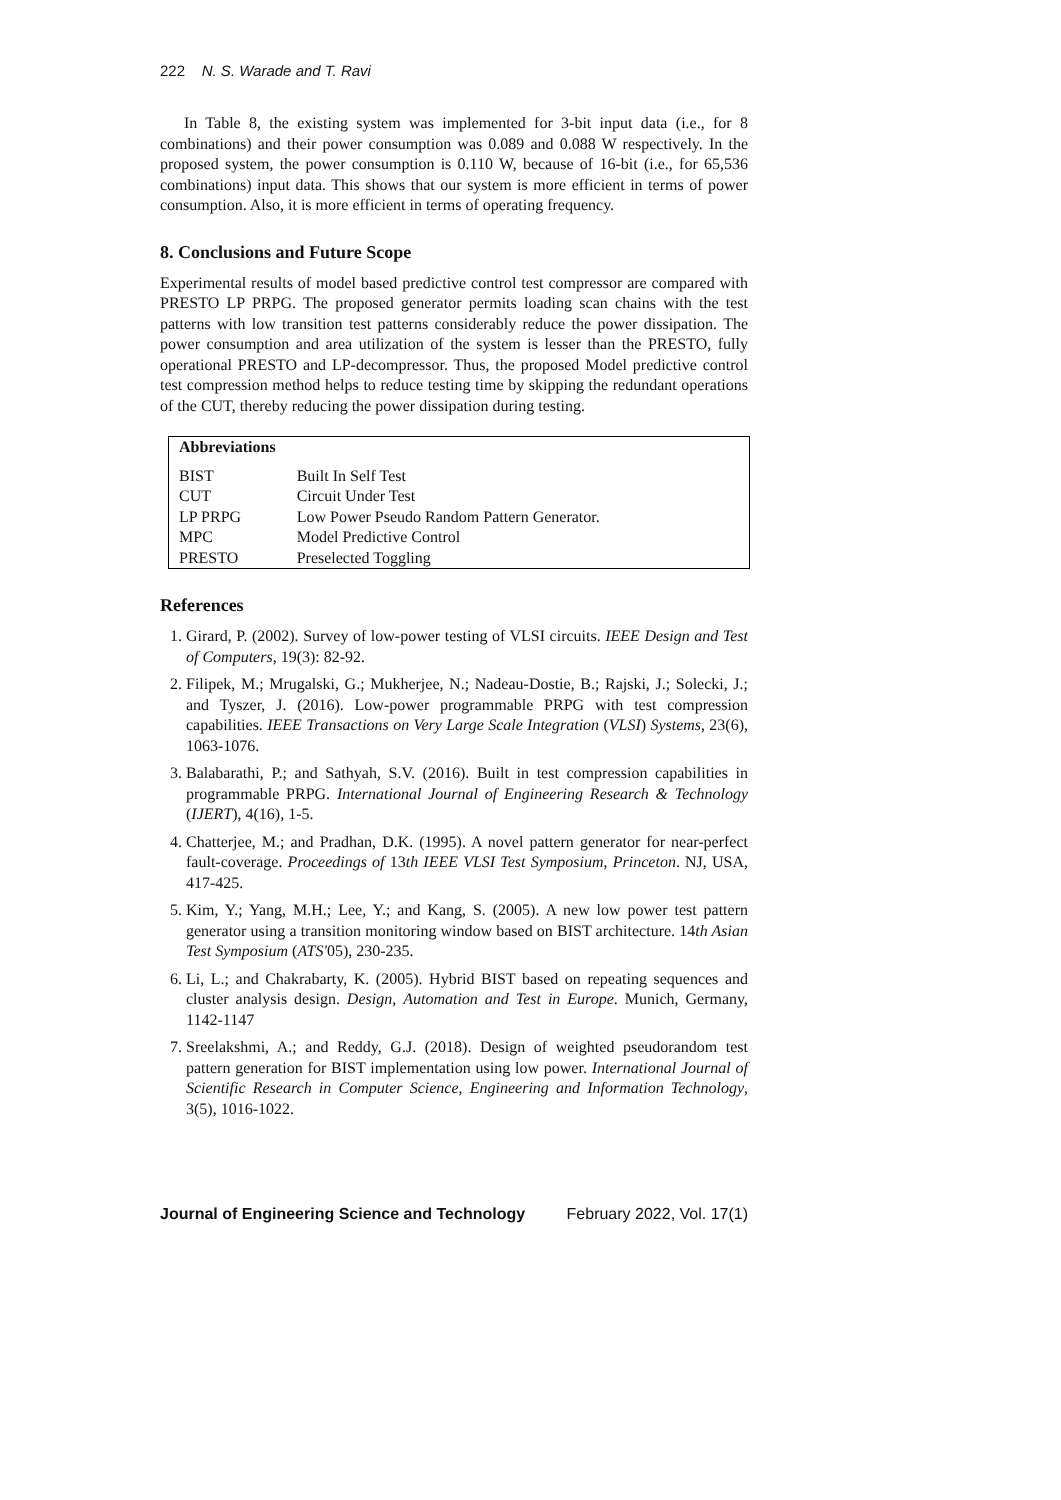222 N. S. Warade and T. Ravi
In Table 8, the existing system was implemented for 3-bit input data (i.e., for 8 combinations) and their power consumption was 0.089 and 0.088 W respectively. In the proposed system, the power consumption is 0.110 W, because of 16-bit (i.e., for 65,536 combinations) input data. This shows that our system is more efficient in terms of power consumption. Also, it is more efficient in terms of operating frequency.
8. Conclusions and Future Scope
Experimental results of model based predictive control test compressor are compared with PRESTO LP PRPG. The proposed generator permits loading scan chains with the test patterns with low transition test patterns considerably reduce the power dissipation. The power consumption and area utilization of the system is lesser than the PRESTO, fully operational PRESTO and LP-decompressor. Thus, the proposed Model predictive control test compression method helps to reduce testing time by skipping the redundant operations of the CUT, thereby reducing the power dissipation during testing.
| Abbreviations | |
| --- | --- |
| BIST | Built In Self Test |
| CUT | Circuit Under Test |
| LP PRPG | Low Power Pseudo Random Pattern Generator. |
| MPC | Model Predictive Control |
| PRESTO | Preselected Toggling |
References
1. Girard, P. (2002). Survey of low-power testing of VLSI circuits. IEEE Design and Test of Computers, 19(3): 82-92.
2. Filipek, M.; Mrugalski, G.; Mukherjee, N.; Nadeau-Dostie, B.; Rajski, J.; Solecki, J.; and Tyszer, J. (2016). Low-power programmable PRPG with test compression capabilities. IEEE Transactions on Very Large Scale Integration (VLSI) Systems, 23(6), 1063-1076.
3. Balabarathi, P.; and Sathyah, S.V. (2016). Built in test compression capabilities in programmable PRPG. International Journal of Engineering Research & Technology (IJERT), 4(16), 1-5.
4. Chatterjee, M.; and Pradhan, D.K. (1995). A novel pattern generator for near-perfect fault-coverage. Proceedings of 13th IEEE VLSI Test Symposium, Princeton. NJ, USA, 417-425.
5. Kim, Y.; Yang, M.H.; Lee, Y.; and Kang, S. (2005). A new low power test pattern generator using a transition monitoring window based on BIST architecture. 14th Asian Test Symposium (ATS'05), 230-235.
6. Li, L.; and Chakrabarty, K. (2005). Hybrid BIST based on repeating sequences and cluster analysis design. Design, Automation and Test in Europe. Munich, Germany, 1142-1147
7. Sreelakshmi, A.; and Reddy, G.J. (2018). Design of weighted pseudorandom test pattern generation for BIST implementation using low power. International Journal of Scientific Research in Computer Science, Engineering and Information Technology, 3(5), 1016-1022.
Journal of Engineering Science and Technology February 2022, Vol. 17(1)